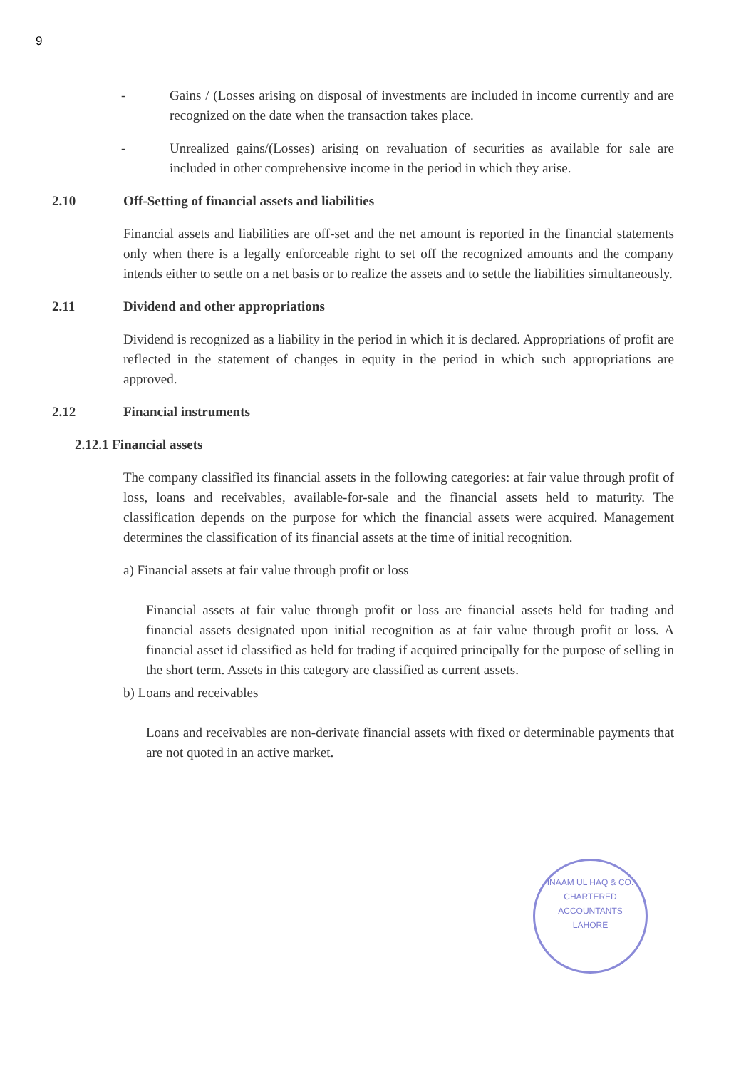9
- Gains / (Losses arising on disposal of investments are included in income currently and are recognized on the date when the transaction takes place.
- Unrealized gains/(Losses) arising on revaluation of securities as available for sale are included in other comprehensive income in the period in which they arise.
2.10 Off-Setting of financial assets and liabilities
Financial assets and liabilities are off-set and the net amount is reported in the financial statements only when there is a legally enforceable right to set off the recognized amounts and the company intends either to settle on a net basis or to realize the assets and to settle the liabilities simultaneously.
2.11 Dividend and other appropriations
Dividend is recognized as a liability in the period in which it is declared. Appropriations of profit are reflected in the statement of changes in equity in the period in which such appropriations are approved.
2.12 Financial instruments
2.12.1 Financial assets
The company classified its financial assets in the following categories: at fair value through profit of loss, loans and receivables, available-for-sale and the financial assets held to maturity. The classification depends on the purpose for which the financial assets were acquired. Management determines the classification of its financial assets at the time of initial recognition.
a) Financial assets at fair value through profit or loss
Financial assets at fair value through profit or loss are financial assets held for trading and financial assets designated upon initial recognition as at fair value through profit or loss. A financial asset id classified as held for trading if acquired principally for the purpose of selling in the short term. Assets in this category are classified as current assets.
b) Loans and receivables
Loans and receivables are non-derivate financial assets with fixed or determinable payments that are not quoted in an active market.
INAAM UL HAQ & CO.
CHARTERED
ACCOUNTANTS
LAHORE